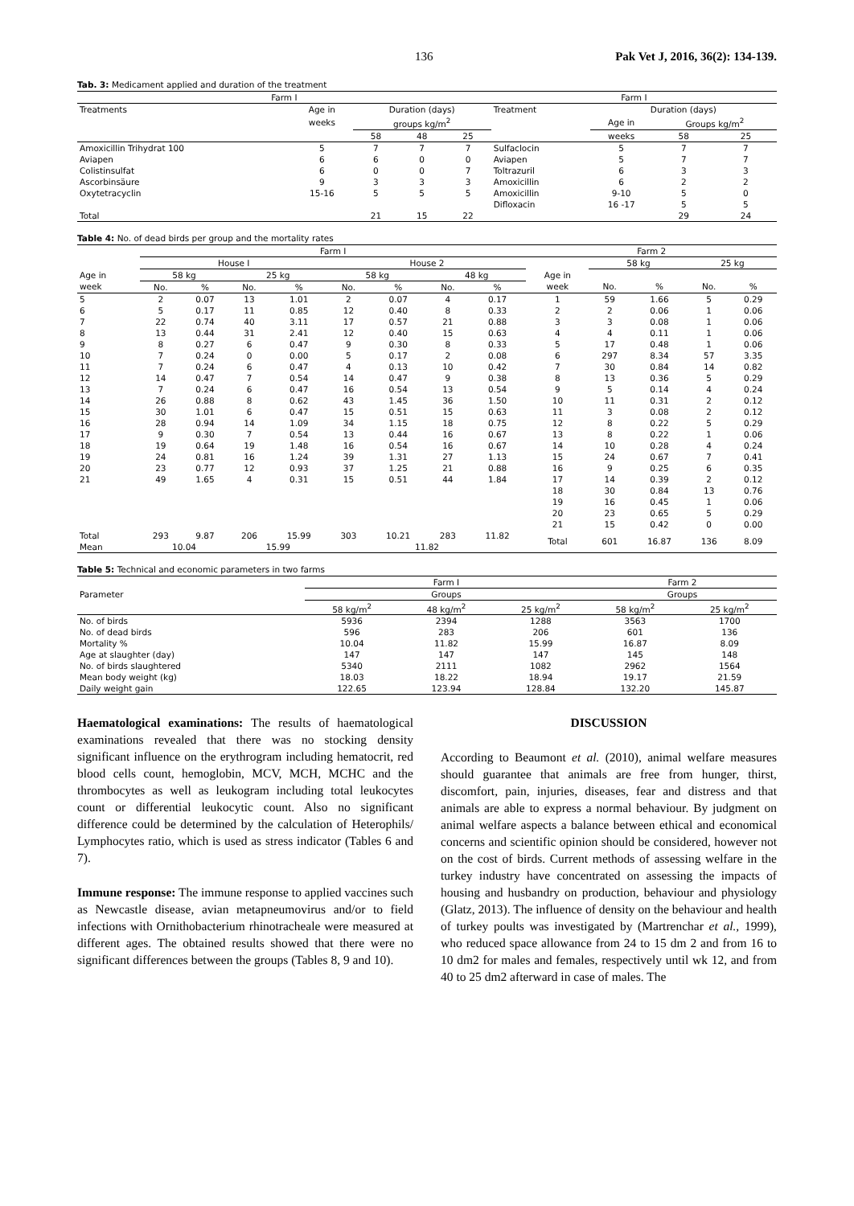136 Pak Vet J, 2016, 36(2): 134-139.
Tab. 3: Medicament applied and duration of the treatment
| Farm I | | | | | Farm I | | | |
| --- | --- | --- | --- | --- | --- | --- | --- | --- |
| Treatments | Age in | Duration (days) | | | Treatment | Duration (days) | | |
| | weeks | groups kg/m<sup>2</sup> | | | | Age in | Groups kg/m<sup>2</sup> | |
| | | 58 | 48 | 25 | | weeks | 58 | 25 |
| Amoxicillin Trihydrat 100 | 5 | 7 | 7 | 7 | Sulfaclocin | 5 | 7 | 7 |
| Aviapen | 6 | 6 | 0 | 0 | Aviapen | 5 | 7 | 7 |
| Colistinsulfat | 6 | 0 | 0 | 7 | Toltrazuril | 6 | 3 | 3 |
| Ascorbinsäure | 9 | 3 | 3 | 3 | Amoxicillin | 6 | 2 | 2 |
| Oxytetracyclin | 15-16 | 5 | 5 | 5 | Amoxicillin | 9-10 | 5 | 0 |
| | | | | | Difloxacin | 16 -17 | 5 | 5 |
| Total | | 21 | 15 | 22 | | | 29 | 24 |
Table 4: No. of dead birds per group and the mortality rates
| | Farm I | | | | | | | | Farm 2 | | | | |
| --- | --- | --- | --- | --- | --- | --- | --- | --- | --- | --- | --- | --- | --- |
| | House I | | | | House 2 | | | | | 58 kg | | 25 kg | |
| Age in | 58 kg | | 25 kg | | 58 kg | | 48 kg | | Age in | | | | |
| week | No. | % | No. | % | No. | % | No. | % | week | No. | % | No. | % |
| 5 | 2 | 0.07 | 13 | 1.01 | 2 | 0.07 | 4 | 0.17 | 1 | 59 | 1.66 | 5 | 0.29 |
| 6 | 5 | 0.17 | 11 | 0.85 | 12 | 0.40 | 8 | 0.33 | 2 | 2 | 0.06 | 1 | 0.06 |
| 7 | 22 | 0.74 | 40 | 3.11 | 17 | 0.57 | 21 | 0.88 | 3 | 3 | 0.08 | 1 | 0.06 |
| 8 | 13 | 0.44 | 31 | 2.41 | 12 | 0.40 | 15 | 0.63 | 4 | 4 | 0.11 | 1 | 0.06 |
| 9 | 8 | 0.27 | 6 | 0.47 | 9 | 0.30 | 8 | 0.33 | 5 | 17 | 0.48 | 1 | 0.06 |
| 10 | 7 | 0.24 | 0 | 0.00 | 5 | 0.17 | 2 | 0.08 | 6 | 297 | 8.34 | 57 | 3.35 |
| 11 | 7 | 0.24 | 6 | 0.47 | 4 | 0.13 | 10 | 0.42 | 7 | 30 | 0.84 | 14 | 0.82 |
| 12 | 14 | 0.47 | 7 | 0.54 | 14 | 0.47 | 9 | 0.38 | 8 | 13 | 0.36 | 5 | 0.29 |
| 13 | 7 | 0.24 | 6 | 0.47 | 16 | 0.54 | 13 | 0.54 | 9 | 5 | 0.14 | 4 | 0.24 |
| 14 | 26 | 0.88 | 8 | 0.62 | 43 | 1.45 | 36 | 1.50 | 10 | 11 | 0.31 | 2 | 0.12 |
| 15 | 30 | 1.01 | 6 | 0.47 | 15 | 0.51 | 15 | 0.63 | 11 | 3 | 0.08 | 2 | 0.12 |
| 16 | 28 | 0.94 | 14 | 1.09 | 34 | 1.15 | 18 | 0.75 | 12 | 8 | 0.22 | 5 | 0.29 |
| 17 | 9 | 0.30 | 7 | 0.54 | 13 | 0.44 | 16 | 0.67 | 13 | 8 | 0.22 | 1 | 0.06 |
| 18 | 19 | 0.64 | 19 | 1.48 | 16 | 0.54 | 16 | 0.67 | 14 | 10 | 0.28 | 4 | 0.24 |
| 19 | 24 | 0.81 | 16 | 1.24 | 39 | 1.31 | 27 | 1.13 | 15 | 24 | 0.67 | 7 | 0.41 |
| 20 | 23 | 0.77 | 12 | 0.93 | 37 | 1.25 | 21 | 0.88 | 16 | 9 | 0.25 | 6 | 0.35 |
| 21 | 49 | 1.65 | 4 | 0.31 | 15 | 0.51 | 44 | 1.84 | 17 | 14 | 0.39 | 2 | 0.12 |
| | | | | | | | | | 18 | 30 | 0.84 | 13 | 0.76 |
| | | | | | | | | | 19 | 16 | 0.45 | 1 | 0.06 |
| | | | | | | | | | 20 | 23 | 0.65 | 5 | 0.29 |
| | | | | | | | | | 21 | 15 | 0.42 | 0 | 0.00 |
| Total | 293 | 9.87 | 206 | 15.99 | 303 | 10.21 | 283 | 11.82 | Total | 601 | 16.87 | 136 | 8.09 |
| Mean | 10.04 | | 15.99 | | 11.82 | | | | | | | | |
Table 5: Technical and economic parameters in two farms
| | Farm I | | | Farm 2 | |
| --- | --- | --- | --- | --- | --- |
| Parameter | Groups | | | Groups | |
| | 58 kg/m<sup>2</sup> | 48 kg/m<sup>2</sup> | 25 kg/m<sup>2</sup> | 58 kg/m<sup>2</sup> | 25 kg/m<sup>2</sup> |
| No. of birds | 5936 | 2394 | 1288 | 3563 | 1700 |
| No. of dead birds | 596 | 283 | 206 | 601 | 136 |
| Mortality % | 10.04 | 11.82 | 15.99 | 16.87 | 8.09 |
| Age at slaughter (day) | 147 | 147 | 147 | 145 | 148 |
| No. of birds slaughtered | 5340 | 2111 | 1082 | 2962 | 1564 |
| Mean body weight (kg) | 18.03 | 18.22 | 18.94 | 19.17 | 21.59 |
| Daily weight gain | 122.65 | 123.94 | 128.84 | 132.20 | 145.87 |
Haematological examinations: The results of haematological examinations revealed that there was no stocking density significant influence on the erythrogram including hematocrit, red blood cells count, hemoglobin, MCV, MCH, MCHC and the thrombocytes as well as leukogram including total leukocytes count or differential leukocytic count. Also no significant difference could be determined by the calculation of Heterophils/ Lymphocytes ratio, which is used as stress indicator (Tables 6 and 7).
Immune response: The immune response to applied vaccines such as Newcastle disease, avian metapneumovirus and/or to field infections with Ornithobacterium rhinotracheale were measured at different ages. The obtained results showed that there were no significant differences between the groups (Tables 8, 9 and 10).
DISCUSSION
According to Beaumont et al. (2010), animal welfare measures should guarantee that animals are free from hunger, thirst, discomfort, pain, injuries, diseases, fear and distress and that animals are able to express a normal behaviour. By judgment on animal welfare aspects a balance between ethical and economical concerns and scientific opinion should be considered, however not on the cost of birds. Current methods of assessing welfare in the turkey industry have concentrated on assessing the impacts of housing and husbandry on production, behaviour and physiology (Glatz, 2013). The influence of density on the behaviour and health of turkey poults was investigated by (Martrenchar et al., 1999), who reduced space allowance from 24 to 15 dm 2 and from 16 to 10 dm2 for males and females, respectively until wk 12, and from 40 to 25 dm2 afterward in case of males. The